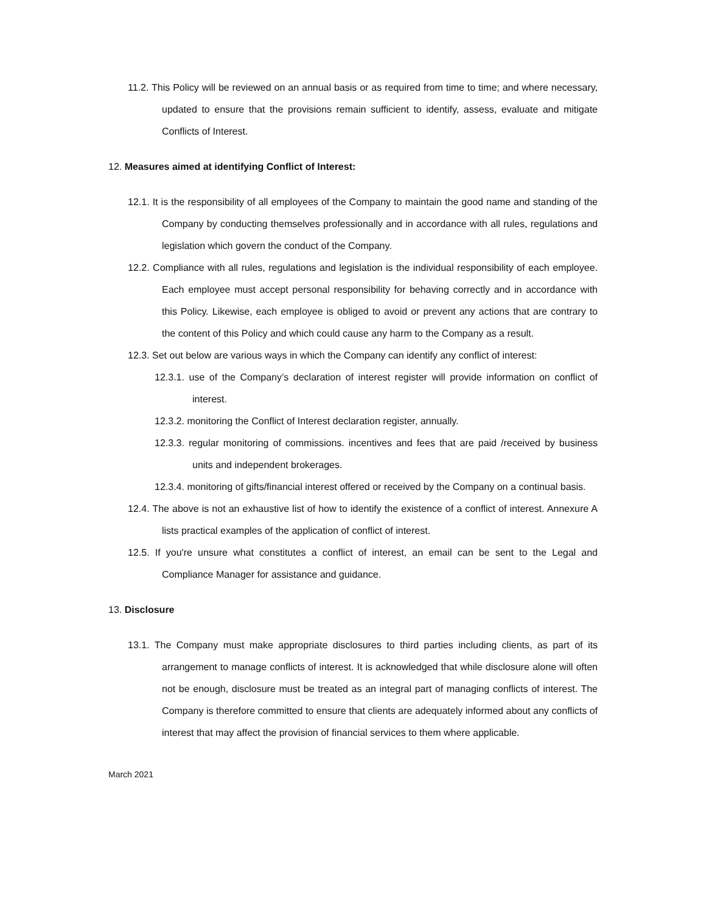11.2. This Policy will be reviewed on an annual basis or as required from time to time; and where necessary, updated to ensure that the provisions remain sufficient to identify, assess, evaluate and mitigate Conflicts of Interest.
12. Measures aimed at identifying Conflict of Interest:
12.1. It is the responsibility of all employees of the Company to maintain the good name and standing of the Company by conducting themselves professionally and in accordance with all rules, regulations and legislation which govern the conduct of the Company.
12.2. Compliance with all rules, regulations and legislation is the individual responsibility of each employee. Each employee must accept personal responsibility for behaving correctly and in accordance with this Policy. Likewise, each employee is obliged to avoid or prevent any actions that are contrary to the content of this Policy and which could cause any harm to the Company as a result.
12.3. Set out below are various ways in which the Company can identify any conflict of interest:
12.3.1. use of the Company’s declaration of interest register will provide information on conflict of interest.
12.3.2. monitoring the Conflict of Interest declaration register, annually.
12.3.3. regular monitoring of commissions. incentives and fees that are paid /received by business units and independent brokerages.
12.3.4. monitoring of gifts/financial interest offered or received by the Company on a continual basis.
12.4. The above is not an exhaustive list of how to identify the existence of a conflict of interest. Annexure A lists practical examples of the application of conflict of interest.
12.5. If you're unsure what constitutes a conflict of interest, an email can be sent to the Legal and Compliance Manager for assistance and guidance.
13. Disclosure
13.1. The Company must make appropriate disclosures to third parties including clients, as part of its arrangement to manage conflicts of interest. It is acknowledged that while disclosure alone will often not be enough, disclosure must be treated as an integral part of managing conflicts of interest. The Company is therefore committed to ensure that clients are adequately informed about any conflicts of interest that may affect the provision of financial services to them where applicable.
March 2021